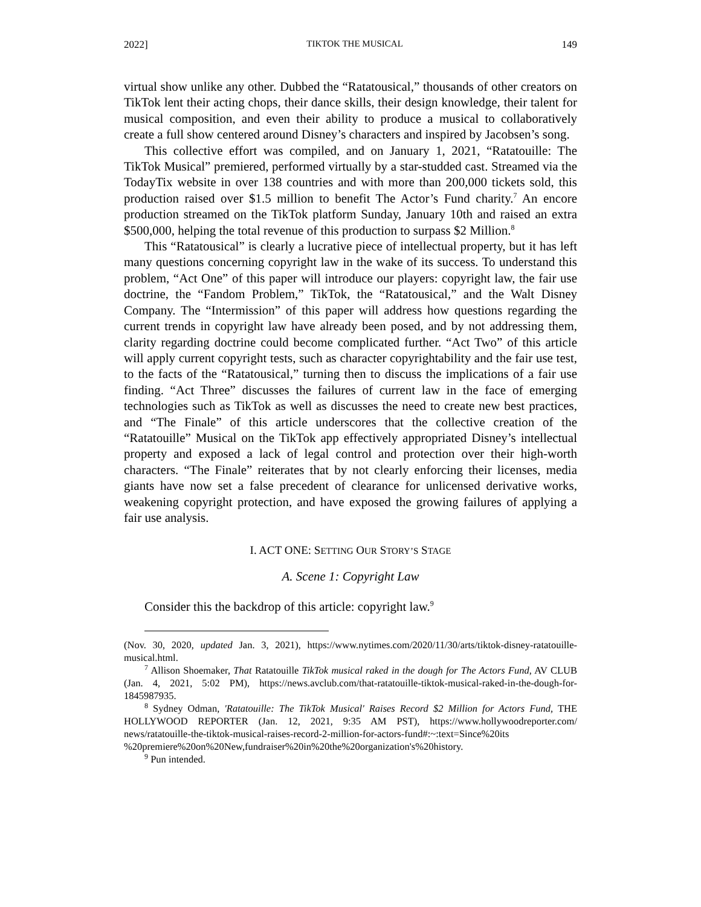2022] TIKTOK THE MUSICAL 149
virtual show unlike any other. Dubbed the “Ratatousical,” thousands of other creators on TikTok lent their acting chops, their dance skills, their design knowledge, their talent for musical composition, and even their ability to produce a musical to collaboratively create a full show centered around Disney’s characters and inspired by Jacobsen’s song.
This collective effort was compiled, and on January 1, 2021, “Ratatouille: The TikTok Musical” premiered, performed virtually by a star-studded cast. Streamed via the TodayTix website in over 138 countries and with more than 200,000 tickets sold, this production raised over $1.5 million to benefit The Actor’s Fund charity.<sup>7</sup> An encore production streamed on the TikTok platform Sunday, January 10th and raised an extra $500,000, helping the total revenue of this production to surpass $2 Million.<sup>8</sup>
This “Ratatousical” is clearly a lucrative piece of intellectual property, but it has left many questions concerning copyright law in the wake of its success. To understand this problem, “Act One” of this paper will introduce our players: copyright law, the fair use doctrine, the “Fandom Problem,” TikTok, the “Ratatousical,” and the Walt Disney Company. The “Intermission” of this paper will address how questions regarding the current trends in copyright law have already been posed, and by not addressing them, clarity regarding doctrine could become complicated further. “Act Two” of this article will apply current copyright tests, such as character copyrightability and the fair use test, to the facts of the “Ratatousical,” turning then to discuss the implications of a fair use finding. “Act Three” discusses the failures of current law in the face of emerging technologies such as TikTok as well as discusses the need to create new best practices, and “The Finale” of this article underscores that the collective creation of the “Ratatouille” Musical on the TikTok app effectively appropriated Disney’s intellectual property and exposed a lack of legal control and protection over their high-worth characters. “The Finale” reiterates that by not clearly enforcing their licenses, media giants have now set a false precedent of clearance for unlicensed derivative works, weakening copyright protection, and have exposed the growing failures of applying a fair use analysis.
I. ACT ONE: SETTING OUR STORY’S STAGE
A. Scene 1: Copyright Law
Consider this the backdrop of this article: copyright law.<sup>9</sup>
(Nov. 30, 2020, updated Jan. 3, 2021), https://www.nytimes.com/2020/11/30/arts/tiktok-disney-ratatouille-musical.html.
<sup>7</sup> Allison Shoemaker, That Ratatouille TikTok musical raked in the dough for The Actors Fund, AV CLUB (Jan. 4, 2021, 5:02 PM), https://news.avclub.com/that-ratatouille-tiktok-musical-raked-in-the-dough-for-1845987935.
<sup>8</sup> Sydney Odman, 'Ratatouille: The TikTok Musical' Raises Record $2 Million for Actors Fund, THE HOLLYWOOD REPORTER (Jan. 12, 2021, 9:35 AM PST), https://www.hollywoodreporter.com/ news/ratatouille-the-tiktok-musical-raises-record-2-million-for-actors-fund#:~:text=Since%20its %20premiere%20on%20New,fundraiser%20in%20the%20organization's%20history.
<sup>9</sup> Pun intended.